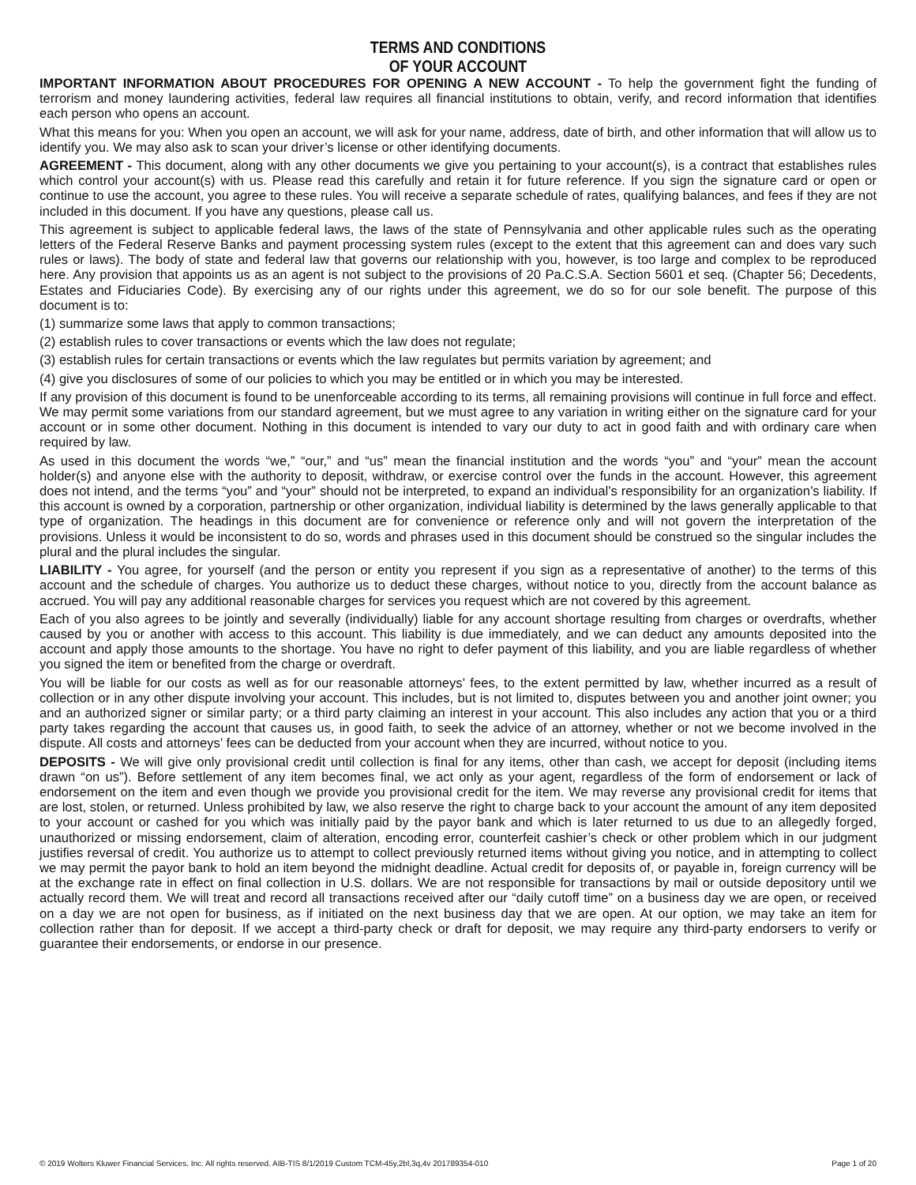TERMS AND CONDITIONS
OF YOUR ACCOUNT
IMPORTANT INFORMATION ABOUT PROCEDURES FOR OPENING A NEW ACCOUNT - To help the government fight the funding of terrorism and money laundering activities, federal law requires all financial institutions to obtain, verify, and record information that identifies each person who opens an account.
What this means for you: When you open an account, we will ask for your name, address, date of birth, and other information that will allow us to identify you. We may also ask to scan your driver’s license or other identifying documents.
AGREEMENT - This document, along with any other documents we give you pertaining to your account(s), is a contract that establishes rules which control your account(s) with us. Please read this carefully and retain it for future reference. If you sign the signature card or open or continue to use the account, you agree to these rules. You will receive a separate schedule of rates, qualifying balances, and fees if they are not included in this document. If you have any questions, please call us.
This agreement is subject to applicable federal laws, the laws of the state of Pennsylvania and other applicable rules such as the operating letters of the Federal Reserve Banks and payment processing system rules (except to the extent that this agreement can and does vary such rules or laws). The body of state and federal law that governs our relationship with you, however, is too large and complex to be reproduced here. Any provision that appoints us as an agent is not subject to the provisions of 20 Pa.C.S.A. Section 5601 et seq. (Chapter 56; Decedents, Estates and Fiduciaries Code). By exercising any of our rights under this agreement, we do so for our sole benefit. The purpose of this document is to:
(1) summarize some laws that apply to common transactions;
(2) establish rules to cover transactions or events which the law does not regulate;
(3) establish rules for certain transactions or events which the law regulates but permits variation by agreement; and
(4) give you disclosures of some of our policies to which you may be entitled or in which you may be interested.
If any provision of this document is found to be unenforceable according to its terms, all remaining provisions will continue in full force and effect. We may permit some variations from our standard agreement, but we must agree to any variation in writing either on the signature card for your account or in some other document. Nothing in this document is intended to vary our duty to act in good faith and with ordinary care when required by law.
As used in this document the words “we,” “our,” and “us” mean the financial institution and the words “you” and “your” mean the account holder(s) and anyone else with the authority to deposit, withdraw, or exercise control over the funds in the account. However, this agreement does not intend, and the terms “you” and “your” should not be interpreted, to expand an individual’s responsibility for an organization’s liability. If this account is owned by a corporation, partnership or other organization, individual liability is determined by the laws generally applicable to that type of organization. The headings in this document are for convenience or reference only and will not govern the interpretation of the provisions. Unless it would be inconsistent to do so, words and phrases used in this document should be construed so the singular includes the plural and the plural includes the singular.
LIABILITY - You agree, for yourself (and the person or entity you represent if you sign as a representative of another) to the terms of this account and the schedule of charges. You authorize us to deduct these charges, without notice to you, directly from the account balance as accrued. You will pay any additional reasonable charges for services you request which are not covered by this agreement.
Each of you also agrees to be jointly and severally (individually) liable for any account shortage resulting from charges or overdrafts, whether caused by you or another with access to this account. This liability is due immediately, and we can deduct any amounts deposited into the account and apply those amounts to the shortage. You have no right to defer payment of this liability, and you are liable regardless of whether you signed the item or benefited from the charge or overdraft.
You will be liable for our costs as well as for our reasonable attorneys’ fees, to the extent permitted by law, whether incurred as a result of collection or in any other dispute involving your account. This includes, but is not limited to, disputes between you and another joint owner; you and an authorized signer or similar party; or a third party claiming an interest in your account. This also includes any action that you or a third party takes regarding the account that causes us, in good faith, to seek the advice of an attorney, whether or not we become involved in the dispute. All costs and attorneys’ fees can be deducted from your account when they are incurred, without notice to you.
DEPOSITS - We will give only provisional credit until collection is final for any items, other than cash, we accept for deposit (including items drawn “on us”). Before settlement of any item becomes final, we act only as your agent, regardless of the form of endorsement or lack of endorsement on the item and even though we provide you provisional credit for the item. We may reverse any provisional credit for items that are lost, stolen, or returned. Unless prohibited by law, we also reserve the right to charge back to your account the amount of any item deposited to your account or cashed for you which was initially paid by the payor bank and which is later returned to us due to an allegedly forged, unauthorized or missing endorsement, claim of alteration, encoding error, counterfeit cashier’s check or other problem which in our judgment justifies reversal of credit. You authorize us to attempt to collect previously returned items without giving you notice, and in attempting to collect we may permit the payor bank to hold an item beyond the midnight deadline. Actual credit for deposits of, or payable in, foreign currency will be at the exchange rate in effect on final collection in U.S. dollars. We are not responsible for transactions by mail or outside depository until we actually record them. We will treat and record all transactions received after our “daily cutoff time” on a business day we are open, or received on a day we are not open for business, as if initiated on the next business day that we are open. At our option, we may take an item for collection rather than for deposit. If we accept a third-party check or draft for deposit, we may require any third-party endorsers to verify or guarantee their endorsements, or endorse in our presence.
© 2019 Wolters Kluwer Financial Services, Inc. All rights reserved. AIB-TIS 8/1/2019 Custom TCM-45y,2bl,3q,4v 201789354-010 Page 1 of 20